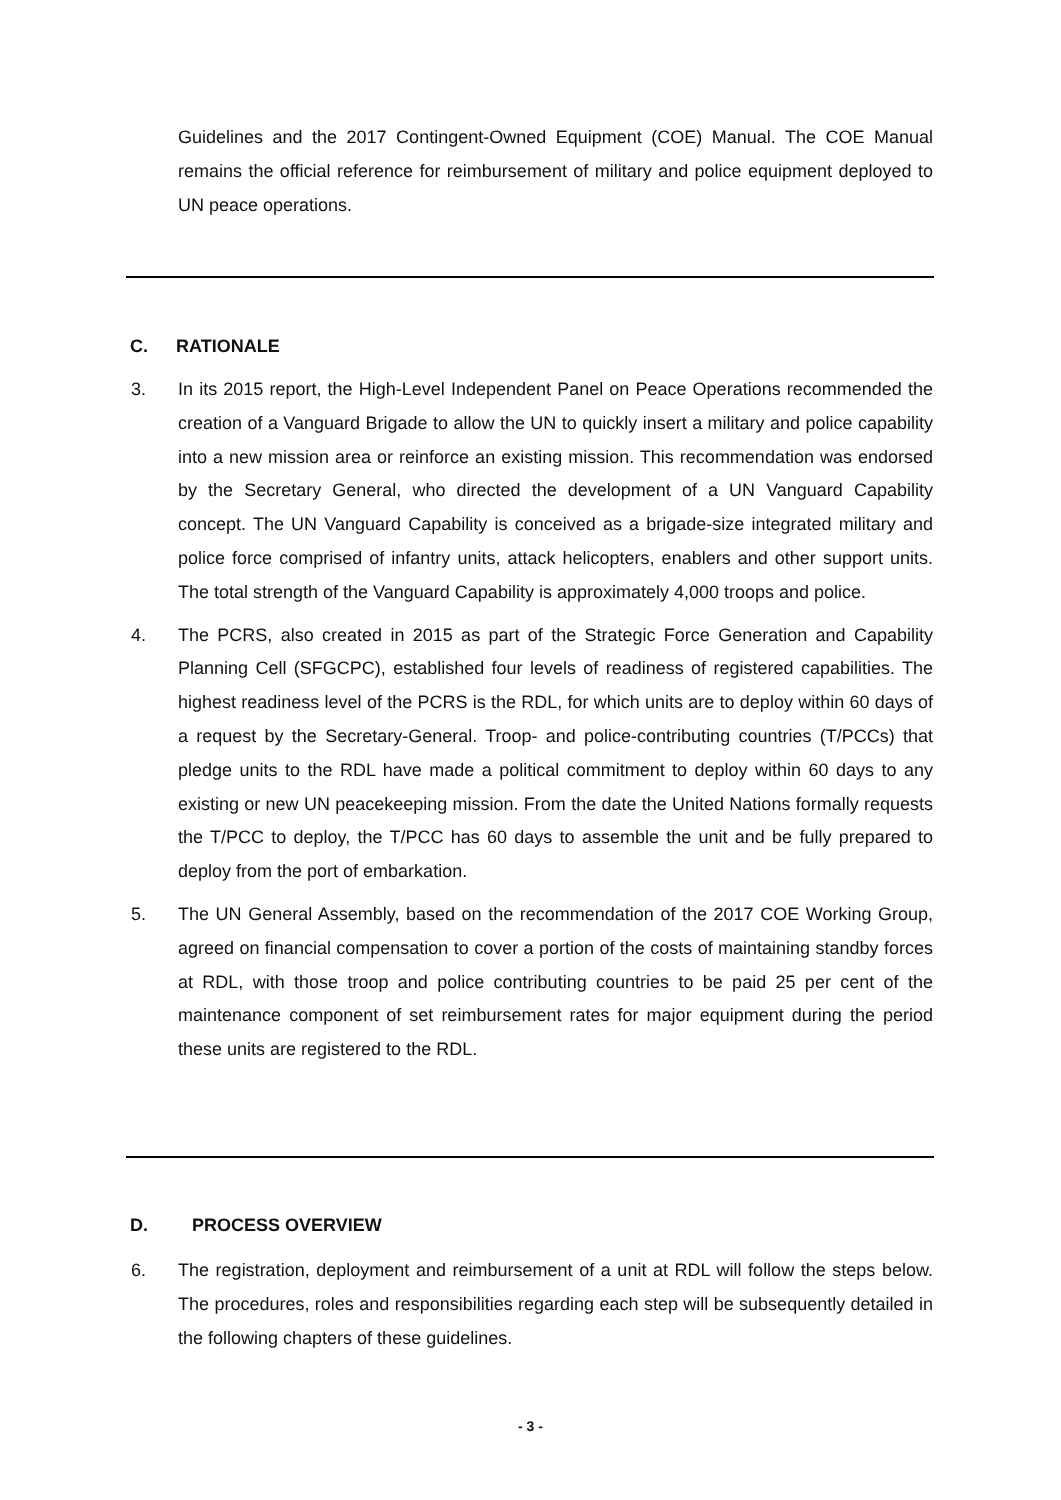Guidelines and the 2017 Contingent-Owned Equipment (COE) Manual. The COE Manual remains the official reference for reimbursement of military and police equipment deployed to UN peace operations.
C. RATIONALE
3. In its 2015 report, the High-Level Independent Panel on Peace Operations recommended the creation of a Vanguard Brigade to allow the UN to quickly insert a military and police capability into a new mission area or reinforce an existing mission. This recommendation was endorsed by the Secretary General, who directed the development of a UN Vanguard Capability concept. The UN Vanguard Capability is conceived as a brigade-size integrated military and police force comprised of infantry units, attack helicopters, enablers and other support units. The total strength of the Vanguard Capability is approximately 4,000 troops and police.
4. The PCRS, also created in 2015 as part of the Strategic Force Generation and Capability Planning Cell (SFGCPC), established four levels of readiness of registered capabilities. The highest readiness level of the PCRS is the RDL, for which units are to deploy within 60 days of a request by the Secretary-General. Troop- and police-contributing countries (T/PCCs) that pledge units to the RDL have made a political commitment to deploy within 60 days to any existing or new UN peacekeeping mission. From the date the United Nations formally requests the T/PCC to deploy, the T/PCC has 60 days to assemble the unit and be fully prepared to deploy from the port of embarkation.
5. The UN General Assembly, based on the recommendation of the 2017 COE Working Group, agreed on financial compensation to cover a portion of the costs of maintaining standby forces at RDL, with those troop and police contributing countries to be paid 25 per cent of the maintenance component of set reimbursement rates for major equipment during the period these units are registered to the RDL.
D. PROCESS OVERVIEW
6. The registration, deployment and reimbursement of a unit at RDL will follow the steps below. The procedures, roles and responsibilities regarding each step will be subsequently detailed in the following chapters of these guidelines.
- 3 -